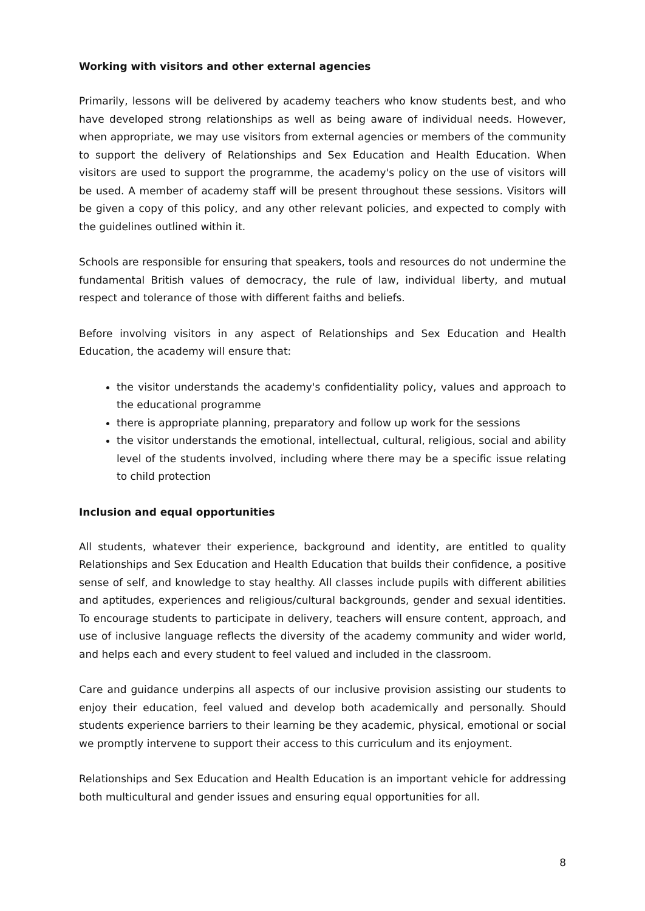Working with visitors and other external agencies
Primarily, lessons will be delivered by academy teachers who know students best, and who have developed strong relationships as well as being aware of individual needs. However, when appropriate, we may use visitors from external agencies or members of the community to support the delivery of Relationships and Sex Education and Health Education. When visitors are used to support the programme, the academy's policy on the use of visitors will be used. A member of academy staff will be present throughout these sessions. Visitors will be given a copy of this policy, and any other relevant policies, and expected to comply with the guidelines outlined within it.
Schools are responsible for ensuring that speakers, tools and resources do not undermine the fundamental British values of democracy, the rule of law, individual liberty, and mutual respect and tolerance of those with different faiths and beliefs.
Before involving visitors in any aspect of Relationships and Sex Education and Health Education, the academy will ensure that:
the visitor understands the academy's confidentiality policy, values and approach to the educational programme
there is appropriate planning, preparatory and follow up work for the sessions
the visitor understands the emotional, intellectual, cultural, religious, social and ability level of the students involved, including where there may be a specific issue relating to child protection
Inclusion and equal opportunities
All students, whatever their experience, background and identity, are entitled to quality Relationships and Sex Education and Health Education that builds their confidence, a positive sense of self, and knowledge to stay healthy. All classes include pupils with different abilities and aptitudes, experiences and religious/cultural backgrounds, gender and sexual identities. To encourage students to participate in delivery, teachers will ensure content, approach, and use of inclusive language reflects the diversity of the academy community and wider world, and helps each and every student to feel valued and included in the classroom.
Care and guidance underpins all aspects of our inclusive provision assisting our students to enjoy their education, feel valued and develop both academically and personally. Should students experience barriers to their learning be they academic, physical, emotional or social we promptly intervene to support their access to this curriculum and its enjoyment.
Relationships and Sex Education and Health Education is an important vehicle for addressing both multicultural and gender issues and ensuring equal opportunities for all.
8